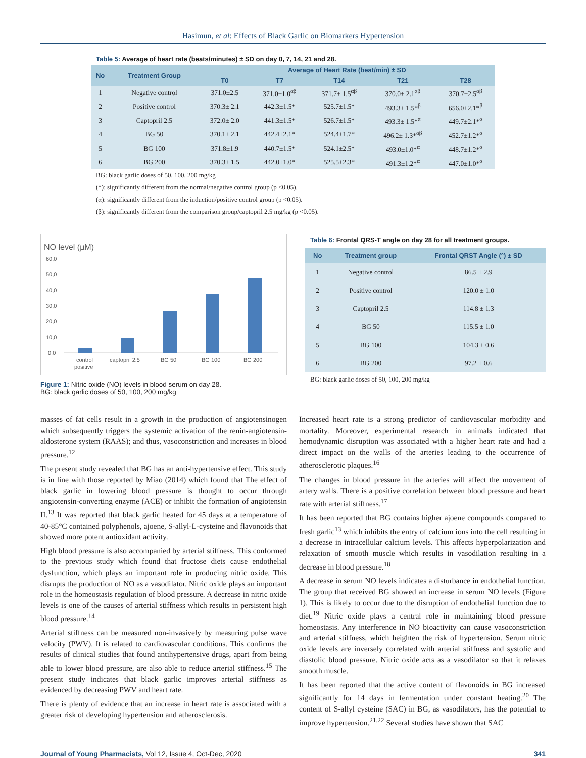Hasimun, et al: Effects of Black Garlic on Biomarkers Hypertension
Table 5: Average of heart rate (beats/minutes) ± SD on day 0, 7, 14, 21 and 28.
| No | Treatment Group | Average of Heart Rate (beat/min) ± SD | | | | |
| --- | --- | --- | --- | --- | --- | --- |
| | | T0 | T7 | T14 | T21 | T28 |
| 1 | Negative control | 371.0±2.5 | 371.0±1.0<sup>αβ</sup> | 371.7± 1.5<sup>αβ</sup> | 370.0± 2.1<sup>αβ</sup> | 370.7±2.5<sup>αβ</sup> |
| 2 | Positive control | 370.3± 2.1 | 442.3±1.5* | 525.7±1.5* | 493.3± 1.5*<sup>β</sup> | 656.0±2.1*<sup>β</sup> |
| 3 | Captopril 2.5 | 372.0± 2.0 | 441.3±1.5* | 526.7±1.5* | 493.3± 1.5*<sup>α</sup> | 449.7±2.1*<sup>α</sup> |
| 4 | BG 50 | 370.1± 2.1 | 442.4±2.1* | 524.4±1.7* | 496.2± 1.3*<sup>αβ</sup> | 452.7±1.2*<sup>α</sup> |
| 5 | BG 100 | 371.8±1.9 | 440.7±1.5* | 524.1±2.5* | 493.0±1.0*<sup>α</sup> | 448.7±1.2*<sup>α</sup> |
| 6 | BG 200 | 370.3± 1.5 | 442.0±1.0* | 525.5±2.3* | 491.3±1.2*<sup>α</sup> | 447.0±1.0*<sup>α</sup> |
BG: black garlic doses of 50, 100, 200 mg/kg
(*): significantly different from the normal/negative control group (p <0.05).
(α): significantly different from the induction/positive control group (p <0.05).
(β): significantly different from the comparison group/captopril 2.5 mg/kg (p <0.05).
NO level (µM)
60,0
50,0
40,0
30,0
20,0
10,0
0,0
control
positive
captopril 2.5
BG 50
BG 100
BG 200
Figure 1: Nitric oxide (NO) levels in blood serum on day 28.
BG: black garlic doses of 50, 100, 200 mg/kg
Table 6: Frontal QRS-T angle on day 28 for all treatment groups.
| No | Treatment group | Frontal QRST Angle (°) ± SD |
| --- | --- | --- |
| 1 | Negative control | 86.5 ± 2.9 |
| 2 | Positive control | 120.0 ± 1.0 |
| 3 | Captopril 2.5 | 114.8 ± 1.3 |
| 4 | BG 50 | 115.5 ± 1.0 |
| 5 | BG 100 | 104.3 ± 0.6 |
| 6 | BG 200 | 97.2 ± 0.6 |
BG: black garlic doses of 50, 100, 200 mg/kg
masses of fat cells result in a growth in the production of angiotensinogen which subsequently triggers the systemic activation of the renin-angiotensin-aldosterone system (RAAS); and thus, vasoconstriction and increases in blood pressure.<sup>12</sup>
The present study revealed that BG has an anti-hypertensive effect. This study is in line with those reported by Miao (2014) which found that The effect of black garlic in lowering blood pressure is thought to occur through angiotensin-converting enzyme (ACE) or inhibit the formation of angiotensin II.<sup>13</sup> It was reported that black garlic heated for 45 days at a temperature of 40-85°C contained polyphenols, ajoene, S-allyl-L-cysteine and flavonoids that showed more potent antioxidant activity.
High blood pressure is also accompanied by arterial stiffness. This conformed to the previous study which found that fructose diets cause endothelial dysfunction, which plays an important role in producing nitric oxide. This disrupts the production of NO as a vasodilator. Nitric oxide plays an important role in the homeostasis regulation of blood pressure. A decrease in nitric oxide levels is one of the causes of arterial stiffness which results in persistent high blood pressure.<sup>14</sup>
Arterial stiffness can be measured non-invasively by measuring pulse wave velocity (PWV). It is related to cardiovascular conditions. This confirms the results of clinical studies that found antihypertensive drugs, apart from being able to lower blood pressure, are also able to reduce arterial stiffness.<sup>15</sup> The present study indicates that black garlic improves arterial stiffness as evidenced by decreasing PWV and heart rate.
There is plenty of evidence that an increase in heart rate is associated with a greater risk of developing hypertension and atherosclerosis.
Increased heart rate is a strong predictor of cardiovascular morbidity and mortality. Moreover, experimental research in animals indicated that hemodynamic disruption was associated with a higher heart rate and had a direct impact on the walls of the arteries leading to the occurrence of atherosclerotic plaques.<sup>16</sup>
The changes in blood pressure in the arteries will affect the movement of artery walls. There is a positive correlation between blood pressure and heart rate with arterial stiffness.<sup>17</sup>
It has been reported that BG contains higher ajoene compounds compared to fresh garlic<sup>13</sup> which inhibits the entry of calcium ions into the cell resulting in a decrease in intracellular calcium levels. This affects hyperpolarization and relaxation of smooth muscle which results in vasodilation resulting in a decrease in blood pressure.<sup>18</sup>
A decrease in serum NO levels indicates a disturbance in endothelial function. The group that received BG showed an increase in serum NO levels (Figure 1). This is likely to occur due to the disruption of endothelial function due to diet.<sup>19</sup> Nitric oxide plays a central role in maintaining blood pressure homeostasis. Any interference in NO bioactivity can cause vasoconstriction and arterial stiffness, which heighten the risk of hypertension. Serum nitric oxide levels are inversely correlated with arterial stiffness and systolic and diastolic blood pressure. Nitric oxide acts as a vasodilator so that it relaxes smooth muscle.
It has been reported that the active content of flavonoids in BG increased significantly for 14 days in fermentation under constant heating.<sup>20</sup> The content of S-allyl cysteine (SAC) in BG, as vasodilators, has the potential to improve hypertension.<sup>21,22</sup> Several studies have shown that SAC
Journal of Young Pharmacists, Vol 12, Issue 4, Oct-Dec, 2020 341